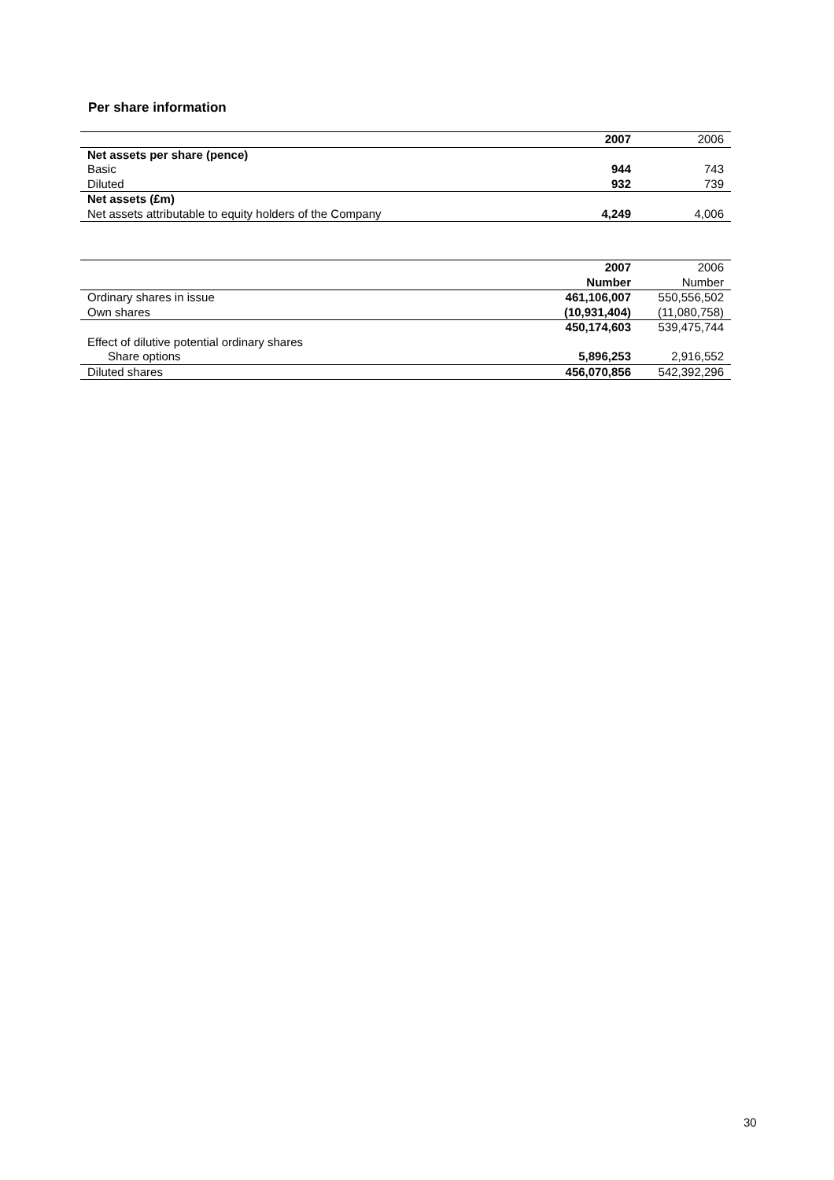Per share information
| | 2007 | 2006 |
| --- | --- | --- |
| Net assets per share (pence) | | |
| Basic | 944 | 743 |
| Diluted | 932 | 739 |
| Net assets (£m) | | |
| Net assets attributable to equity holders of the Company | 4,249 | 4,006 |
| | 2007 | 2006 |
| --- | --- | --- |
| | Number | Number |
| Ordinary shares in issue | 461,106,007 | 550,556,502 |
| Own shares | (10,931,404) | (11,080,758) |
| | 450,174,603 | 539,475,744 |
| Effect of dilutive potential ordinary shares | | |
| Share options | 5,896,253 | 2,916,552 |
| Diluted shares | 456,070,856 | 542,392,296 |
30